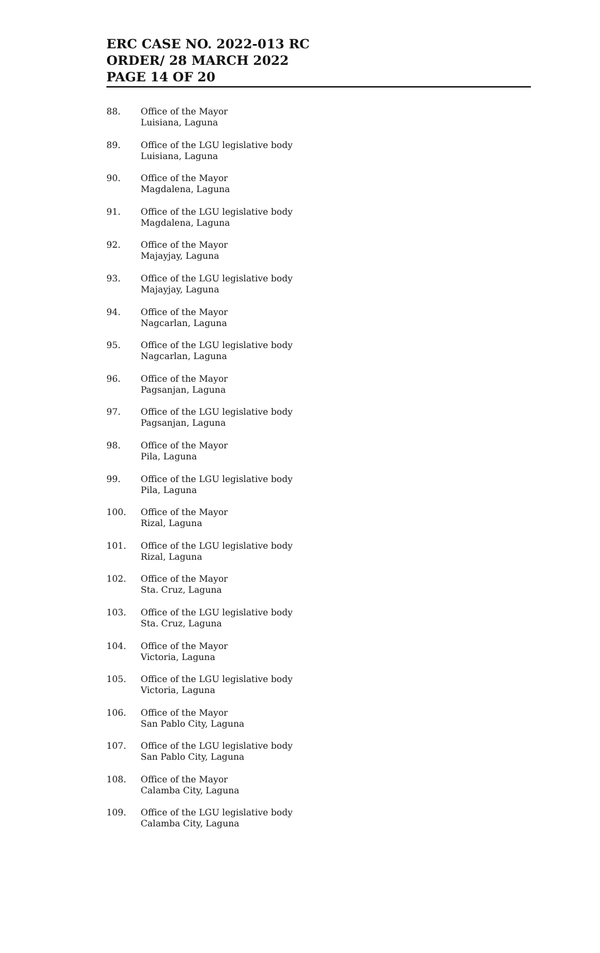ERC CASE NO. 2022-013 RC
ORDER/ 28 MARCH 2022
PAGE 14 OF 20
88. Office of the Mayor
Luisiana, Laguna
89. Office of the LGU legislative body
Luisiana, Laguna
90. Office of the Mayor
Magdalena, Laguna
91. Office of the LGU legislative body
Magdalena, Laguna
92. Office of the Mayor
Majayjay, Laguna
93. Office of the LGU legislative body
Majayjay, Laguna
94. Office of the Mayor
Nagcarlan, Laguna
95. Office of the LGU legislative body
Nagcarlan, Laguna
96. Office of the Mayor
Pagsanjan, Laguna
97. Office of the LGU legislative body
Pagsanjan, Laguna
98. Office of the Mayor
Pila, Laguna
99. Office of the LGU legislative body
Pila, Laguna
100. Office of the Mayor
Rizal, Laguna
101. Office of the LGU legislative body
Rizal, Laguna
102. Office of the Mayor
Sta. Cruz, Laguna
103. Office of the LGU legislative body
Sta. Cruz, Laguna
104. Office of the Mayor
Victoria, Laguna
105. Office of the LGU legislative body
Victoria, Laguna
106. Office of the Mayor
San Pablo City, Laguna
107. Office of the LGU legislative body
San Pablo City, Laguna
108. Office of the Mayor
Calamba City, Laguna
109. Office of the LGU legislative body
Calamba City, Laguna